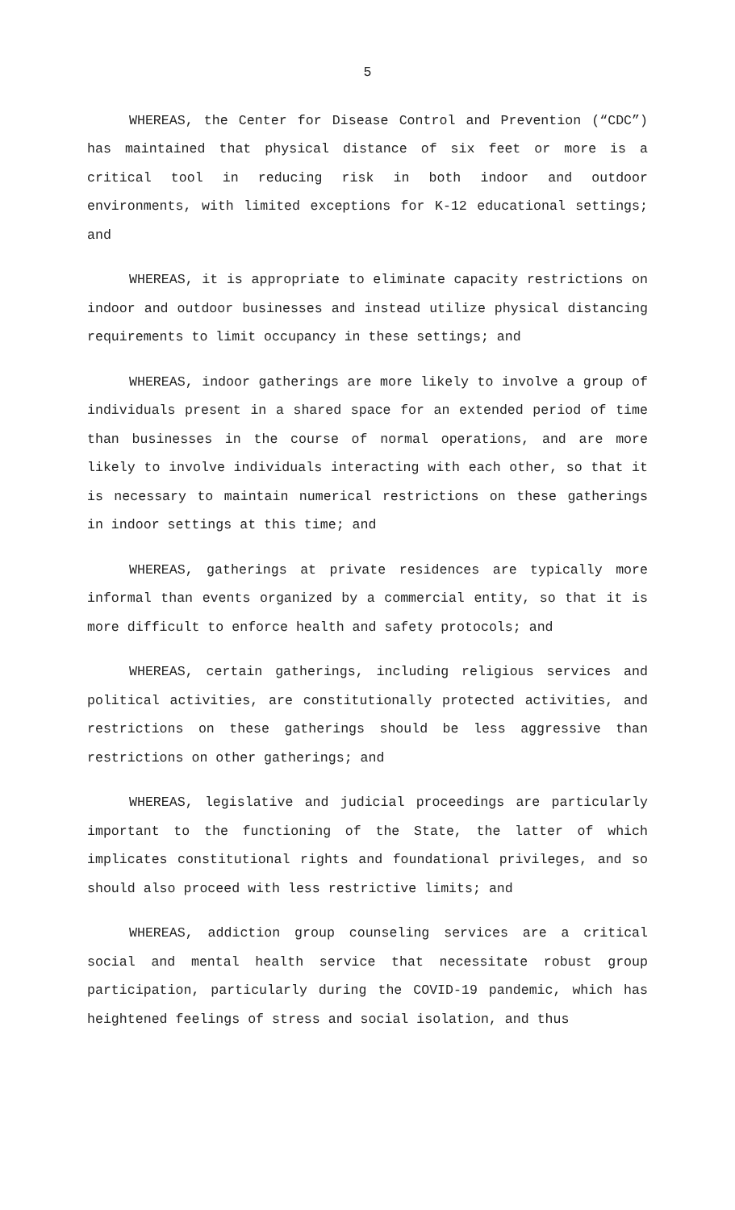5
WHEREAS, the Center for Disease Control and Prevention (“CDC”) has maintained that physical distance of six feet or more is a critical tool in reducing risk in both indoor and outdoor environments, with limited exceptions for K-12 educational settings; and
WHEREAS, it is appropriate to eliminate capacity restrictions on indoor and outdoor businesses and instead utilize physical distancing requirements to limit occupancy in these settings; and
WHEREAS, indoor gatherings are more likely to involve a group of individuals present in a shared space for an extended period of time than businesses in the course of normal operations, and are more likely to involve individuals interacting with each other, so that it is necessary to maintain numerical restrictions on these gatherings in indoor settings at this time; and
WHEREAS, gatherings at private residences are typically more informal than events organized by a commercial entity, so that it is more difficult to enforce health and safety protocols; and
WHEREAS, certain gatherings, including religious services and political activities, are constitutionally protected activities, and restrictions on these gatherings should be less aggressive than restrictions on other gatherings; and
WHEREAS, legislative and judicial proceedings are particularly important to the functioning of the State, the latter of which implicates constitutional rights and foundational privileges, and so should also proceed with less restrictive limits; and
WHEREAS, addiction group counseling services are a critical social and mental health service that necessitate robust group participation, particularly during the COVID-19 pandemic, which has heightened feelings of stress and social isolation, and thus